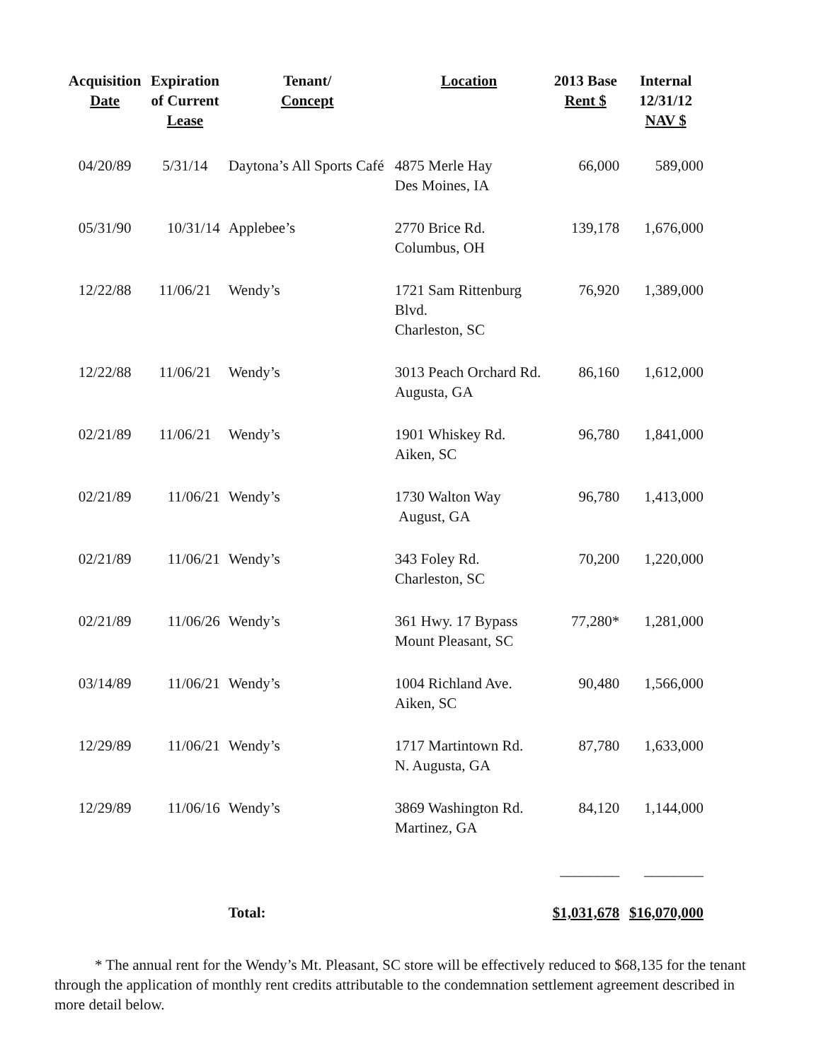| Acquisition Date | Expiration of Current Lease | Tenant/ Concept | Location | 2013 Base Rent $ | Internal 12/31/12 NAV $ |
| --- | --- | --- | --- | --- | --- |
| 04/20/89 | 5/31/14 | Daytona’s All Sports Café | 4875 Merle Hay Des Moines, IA | 66,000 | 589,000 |
| 05/31/90 | 10/31/14 | Applebee’s | 2770 Brice Rd. Columbus, OH | 139,178 | 1,676,000 |
| 12/22/88 | 11/06/21 | Wendy’s | 1721 Sam Rittenburg Blvd. Charleston, SC | 76,920 | 1,389,000 |
| 12/22/88 | 11/06/21 | Wendy’s | 3013 Peach Orchard Rd. Augusta, GA | 86,160 | 1,612,000 |
| 02/21/89 | 11/06/21 | Wendy’s | 1901 Whiskey Rd. Aiken, SC | 96,780 | 1,841,000 |
| 02/21/89 | 11/06/21 | Wendy’s | 1730 Walton Way August, GA | 96,780 | 1,413,000 |
| 02/21/89 | 11/06/21 | Wendy’s | 343 Foley Rd. Charleston, SC | 70,200 | 1,220,000 |
| 02/21/89 | 11/06/26 | Wendy’s | 361 Hwy. 17 Bypass Mount Pleasant, SC | 77,280* | 1,281,000 |
| 03/14/89 | 11/06/21 | Wendy’s | 1004 Richland Ave. Aiken, SC | 90,480 | 1,566,000 |
| 12/29/89 | 11/06/21 | Wendy’s | 1717 Martintown Rd. N. Augusta, GA | 87,780 | 1,633,000 |
| 12/29/89 | 11/06/16 | Wendy’s | 3869 Washington Rd. Martinez, GA | 84,120 | 1,144,000 |
| | | | | ________ | ________ |
| | | Total: | | $1,031,678 | $16,070,000 |
* The annual rent for the Wendy’s Mt. Pleasant, SC store will be effectively reduced to $68,135 for the tenant through the application of monthly rent credits attributable to the condemnation settlement agreement described in more detail below.